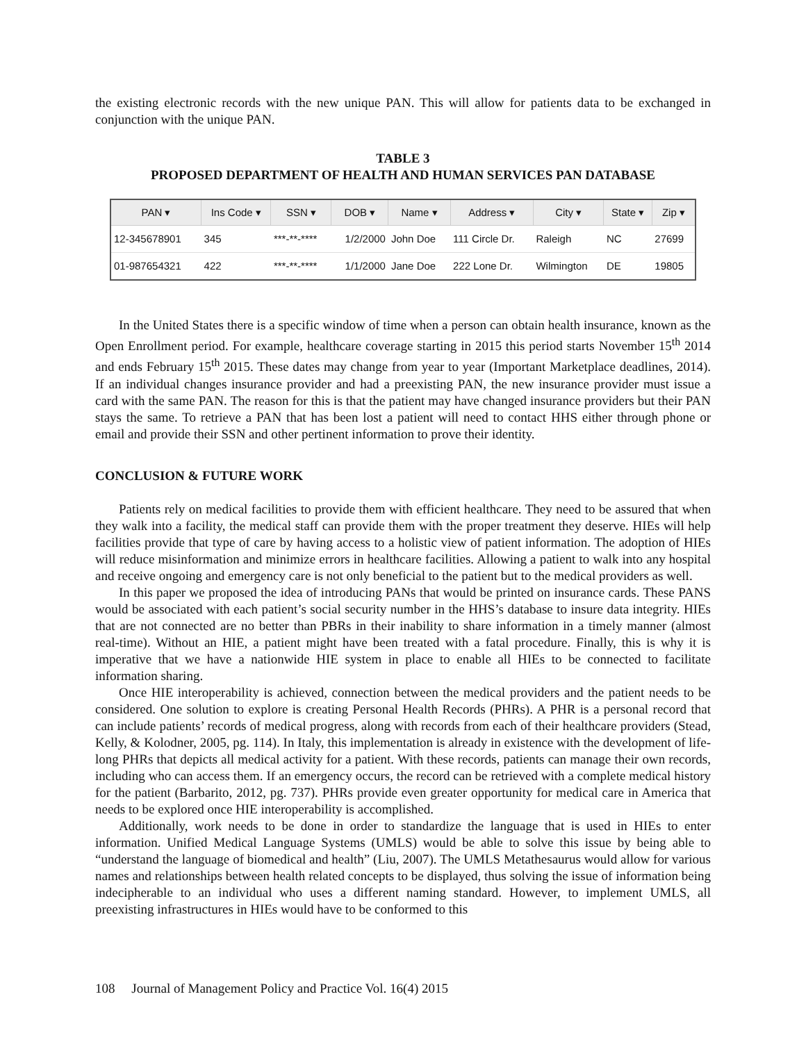the existing electronic records with the new unique PAN. This will allow for patients data to be exchanged in conjunction with the unique PAN.
TABLE 3
PROPOSED DEPARTMENT OF HEALTH AND HUMAN SERVICES PAN DATABASE
| PAN ▾ | Ins Code ▾ | SSN ▾ | DOB ▾ | Name ▾ | Address ▾ | City ▾ | State ▾ | Zip ▾ |
| --- | --- | --- | --- | --- | --- | --- | --- | --- |
| 12-345678901 | 345 | ***-**-**** | 1/2/2000 | John Doe | 111 Circle Dr. | Raleigh | NC | 27699 |
| 01-987654321 | 422 | ***-**-**** | 1/1/2000 | Jane Doe | 222 Lone Dr. | Wilmington | DE | 19805 |
In the United States there is a specific window of time when a person can obtain health insurance, known as the Open Enrollment period. For example, healthcare coverage starting in 2015 this period starts November 15<sup>th</sup> 2014 and ends February 15<sup>th</sup> 2015. These dates may change from year to year (Important Marketplace deadlines, 2014). If an individual changes insurance provider and had a preexisting PAN, the new insurance provider must issue a card with the same PAN. The reason for this is that the patient may have changed insurance providers but their PAN stays the same. To retrieve a PAN that has been lost a patient will need to contact HHS either through phone or email and provide their SSN and other pertinent information to prove their identity.
CONCLUSION & FUTURE WORK
Patients rely on medical facilities to provide them with efficient healthcare. They need to be assured that when they walk into a facility, the medical staff can provide them with the proper treatment they deserve. HIEs will help facilities provide that type of care by having access to a holistic view of patient information. The adoption of HIEs will reduce misinformation and minimize errors in healthcare facilities. Allowing a patient to walk into any hospital and receive ongoing and emergency care is not only beneficial to the patient but to the medical providers as well.
In this paper we proposed the idea of introducing PANs that would be printed on insurance cards. These PANS would be associated with each patient’s social security number in the HHS’s database to insure data integrity. HIEs that are not connected are no better than PBRs in their inability to share information in a timely manner (almost real-time). Without an HIE, a patient might have been treated with a fatal procedure. Finally, this is why it is imperative that we have a nationwide HIE system in place to enable all HIEs to be connected to facilitate information sharing.
Once HIE interoperability is achieved, connection between the medical providers and the patient needs to be considered. One solution to explore is creating Personal Health Records (PHRs). A PHR is a personal record that can include patients’ records of medical progress, along with records from each of their healthcare providers (Stead, Kelly, & Kolodner, 2005, pg. 114). In Italy, this implementation is already in existence with the development of life-long PHRs that depicts all medical activity for a patient. With these records, patients can manage their own records, including who can access them. If an emergency occurs, the record can be retrieved with a complete medical history for the patient (Barbarito, 2012, pg. 737). PHRs provide even greater opportunity for medical care in America that needs to be explored once HIE interoperability is accomplished.
Additionally, work needs to be done in order to standardize the language that is used in HIEs to enter information. Unified Medical Language Systems (UMLS) would be able to solve this issue by being able to “understand the language of biomedical and health” (Liu, 2007). The UMLS Metathesaurus would allow for various names and relationships between health related concepts to be displayed, thus solving the issue of information being indecipherable to an individual who uses a different naming standard. However, to implement UMLS, all preexisting infrastructures in HIEs would have to be conformed to this
108 Journal of Management Policy and Practice Vol. 16(4) 2015